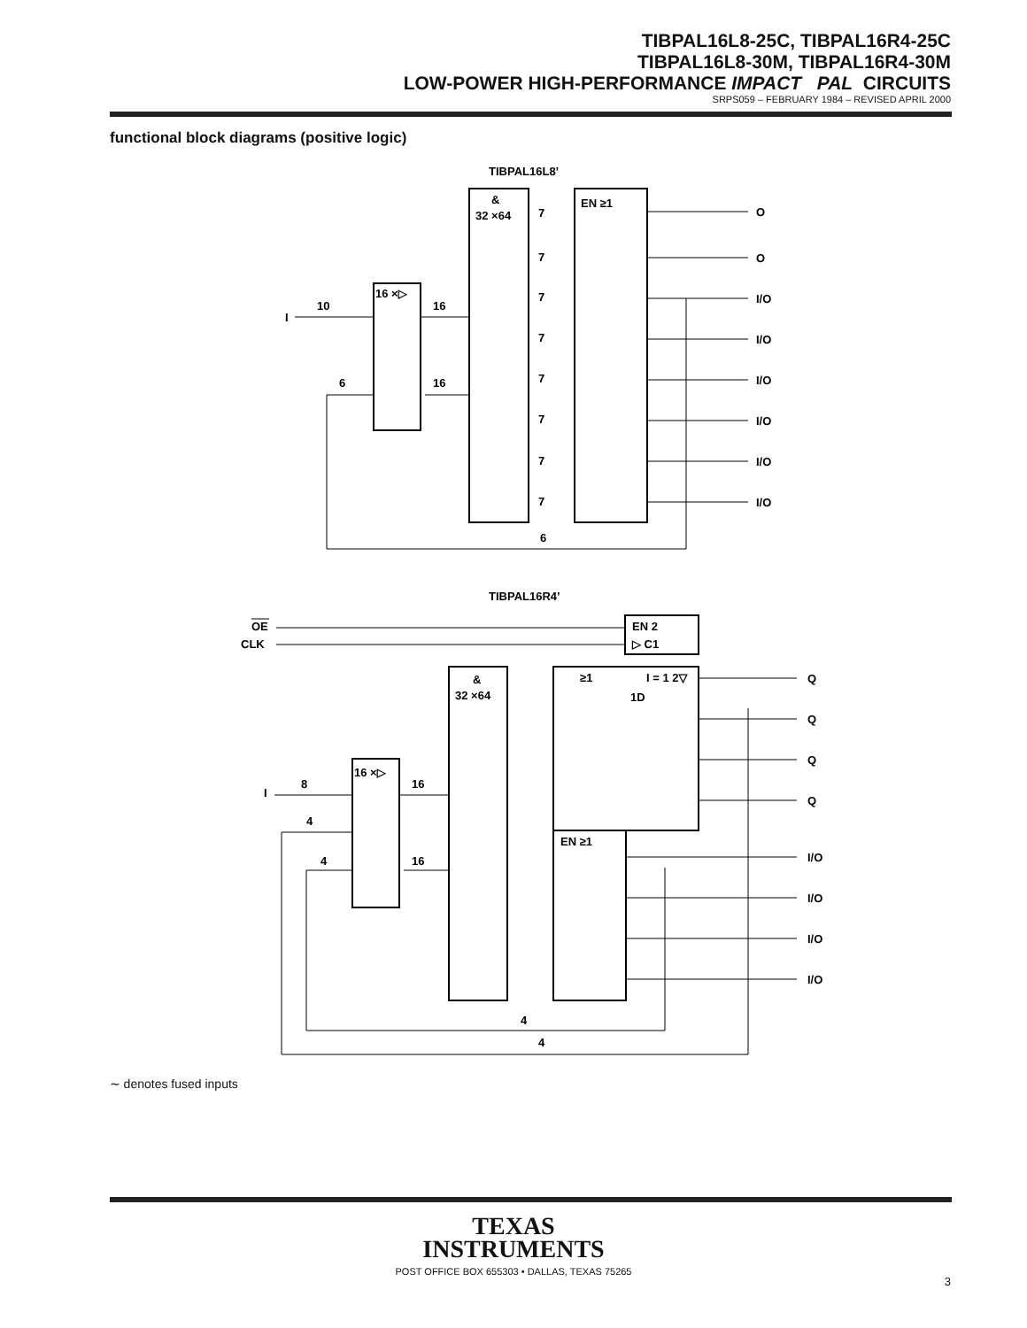TIBPAL16L8-25C, TIBPAL16R4-25C
TIBPAL16L8-30M, TIBPAL16R4-30M
LOW-POWER HIGH-PERFORMANCE IMPACT PAL CIRCUITS
SRPS059 – FEBRUARY 1984 – REVISED APRIL 2000
functional block diagrams (positive logic)
TIBPAL16L8’
&
32 ×64
16 ×▷
I
10
16
16
6
6
EN ≥1
7
7
7
7
7
7
7
7
O
O
I/O
I/O
I/O
I/O
I/O
I/O
TIBPAL16R4’
OE
CLK
EN 2
▷ C1
&
32 ×64
16 ×▷
I
8
16
4
4
16
≥1
I = 1 2▽
1D
EN ≥1
Q
Q
Q
Q
I/O
I/O
I/O
I/O
4
4
∼ denotes fused inputs
TEXAS
INSTRUMENTS
POST OFFICE BOX 655303 • DALLAS, TEXAS 75265
3